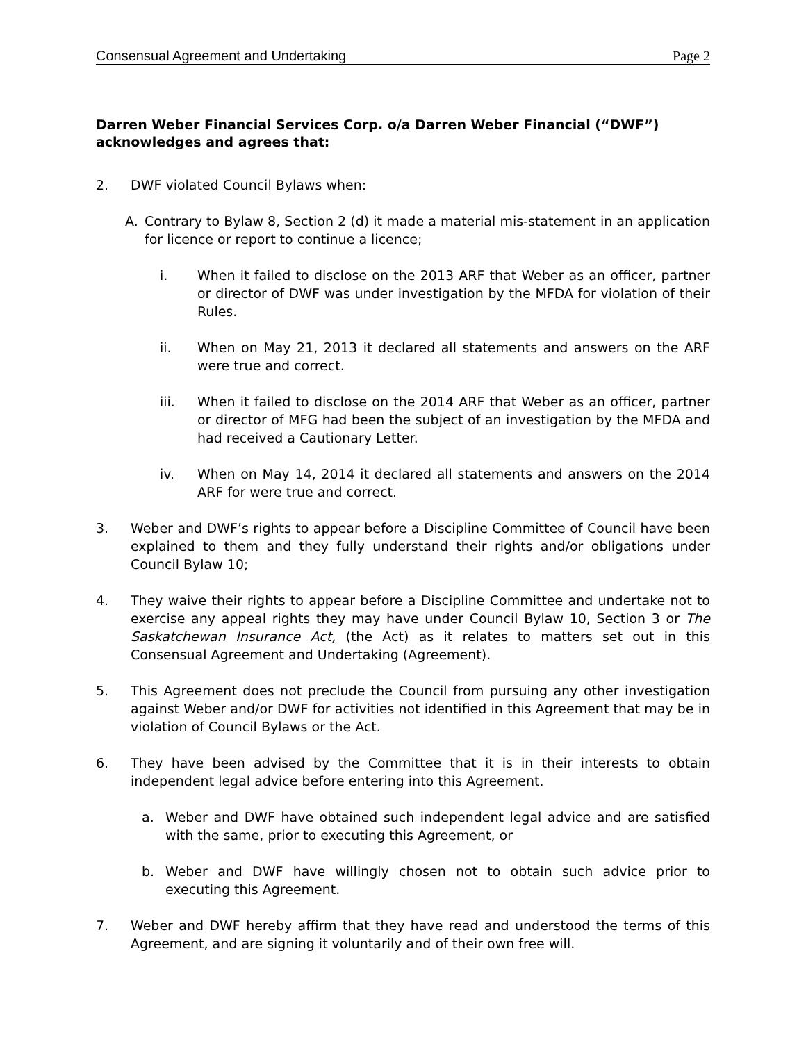Consensual Agreement and Undertaking Page 2
Darren Weber Financial Services Corp. o/a Darren Weber Financial (“DWF”) acknowledges and agrees that:
2. DWF violated Council Bylaws when:
A. Contrary to Bylaw 8, Section 2 (d) it made a material mis-statement in an application for licence or report to continue a licence;
i. When it failed to disclose on the 2013 ARF that Weber as an officer, partner or director of DWF was under investigation by the MFDA for violation of their Rules.
ii. When on May 21, 2013 it declared all statements and answers on the ARF were true and correct.
iii. When it failed to disclose on the 2014 ARF that Weber as an officer, partner or director of MFG had been the subject of an investigation by the MFDA and had received a Cautionary Letter.
iv. When on May 14, 2014 it declared all statements and answers on the 2014 ARF for were true and correct.
3. Weber and DWF’s rights to appear before a Discipline Committee of Council have been explained to them and they fully understand their rights and/or obligations under Council Bylaw 10;
4. They waive their rights to appear before a Discipline Committee and undertake not to exercise any appeal rights they may have under Council Bylaw 10, Section 3 or The Saskatchewan Insurance Act, (the Act) as it relates to matters set out in this Consensual Agreement and Undertaking (Agreement).
5. This Agreement does not preclude the Council from pursuing any other investigation against Weber and/or DWF for activities not identified in this Agreement that may be in violation of Council Bylaws or the Act.
6. They have been advised by the Committee that it is in their interests to obtain independent legal advice before entering into this Agreement.
a. Weber and DWF have obtained such independent legal advice and are satisfied with the same, prior to executing this Agreement, or
b. Weber and DWF have willingly chosen not to obtain such advice prior to executing this Agreement.
7. Weber and DWF hereby affirm that they have read and understood the terms of this Agreement, and are signing it voluntarily and of their own free will.